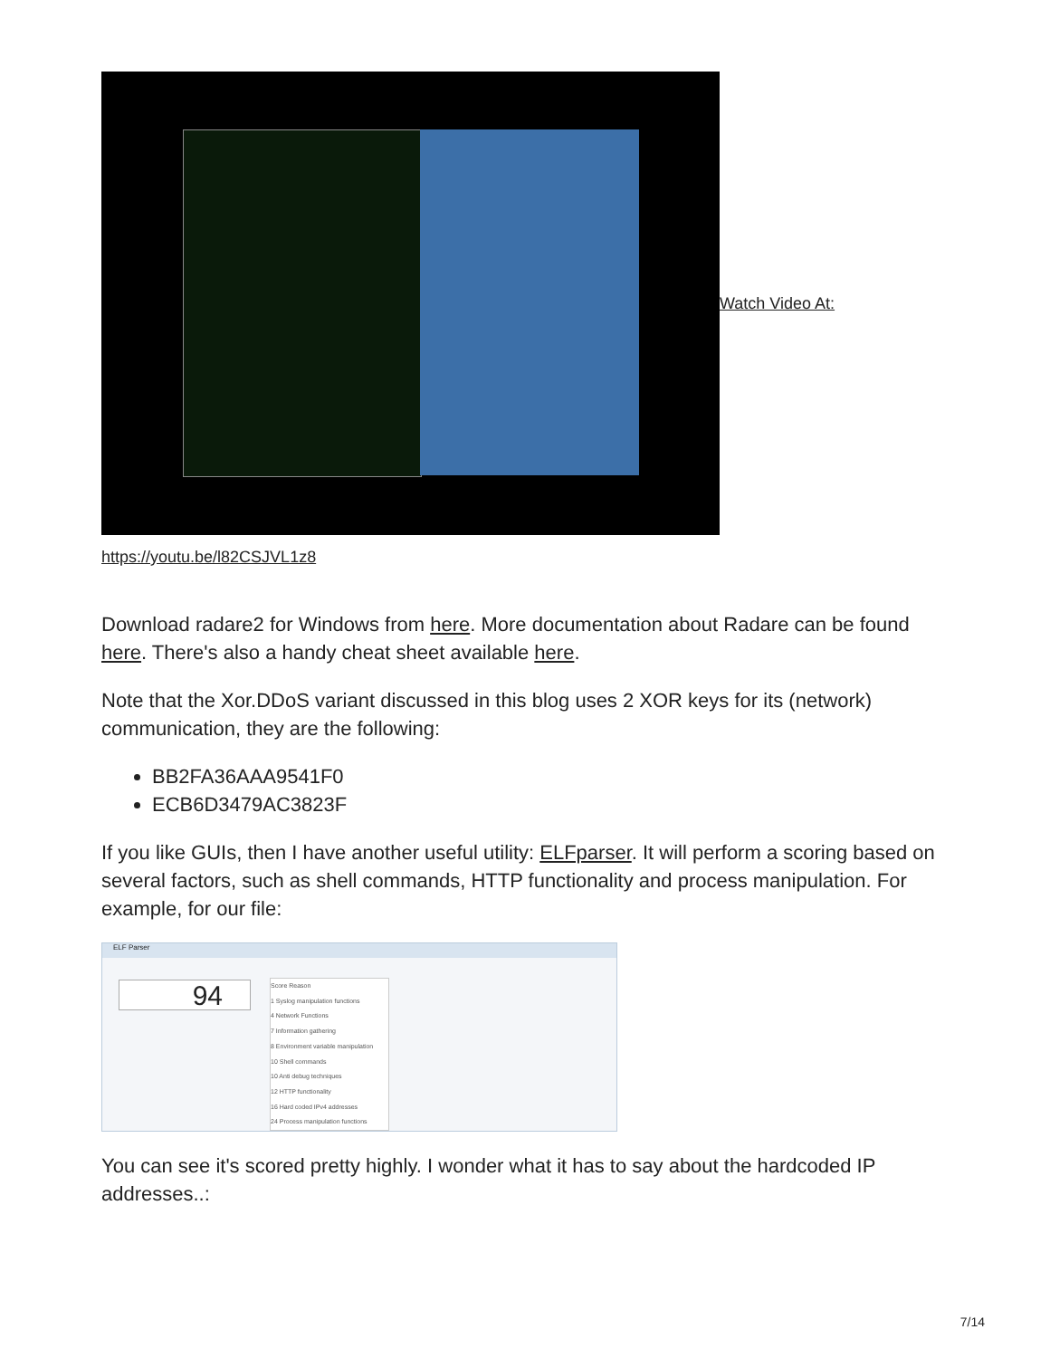Watch Video At:
https://youtu.be/l82CSJVL1z8
Download radare2 for Windows from here. More documentation about Radare can be found here. There's also a handy cheat sheet available here.
Note that the Xor.DDoS variant discussed in this blog uses 2 XOR keys for its (network) communication, they are the following:
BB2FA36AAA9541F0
ECB6D3479AC3823F
If you like GUIs, then I have another useful utility: ELFparser. It will perform a scoring based on several factors, such as shell commands, HTTP functionality and process manipulation. For example, for our file:
ELF Parser
94
Score Reason
1 Syslog manipulation functions
4 Network Functions
7 Information gathering
8 Environment variable manipulation
10 Shell commands
10 Anti debug techniques
12 HTTP functionality
16 Hard coded IPv4 addresses
24 Process manipulation functions
You can see it's scored pretty highly. I wonder what it has to say about the hardcoded IP addresses..:
7/14